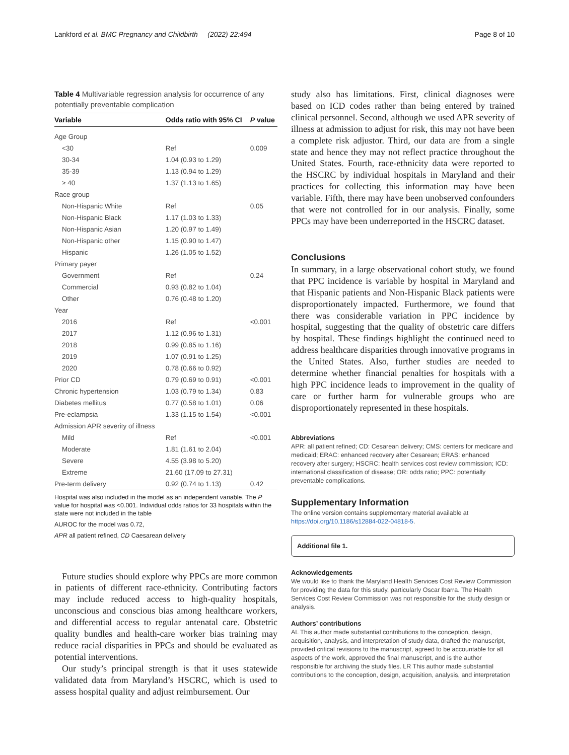Lankford et al. BMC Pregnancy and Childbirth (2022) 22:494 Page 8 of 10
Table 4 Multivariable regression analysis for occurrence of any potentially preventable complication
| Variable | Odds ratio with 95% CI | P value |
| --- | --- | --- |
| Age Group | | |
| <30 | Ref | 0.009 |
| 30-34 | 1.04 (0.93 to 1.29) | |
| 35-39 | 1.13 (0.94 to 1.29) | |
| ≥ 40 | 1.37 (1.13 to 1.65) | |
| Race group | | |
| Non-Hispanic White | Ref | 0.05 |
| Non-Hispanic Black | 1.17 (1.03 to 1.33) | |
| Non-Hispanic Asian | 1.20 (0.97 to 1.49) | |
| Non-Hispanic other | 1.15 (0.90 to 1.47) | |
| Hispanic | 1.26 (1.05 to 1.52) | |
| Primary payer | | |
| Government | Ref | 0.24 |
| Commercial | 0.93 (0.82 to 1.04) | |
| Other | 0.76 (0.48 to 1.20) | |
| Year | | |
| 2016 | Ref | <0.001 |
| 2017 | 1.12 (0.96 to 1.31) | |
| 2018 | 0.99 (0.85 to 1.16) | |
| 2019 | 1.07 (0.91 to 1.25) | |
| 2020 | 0.78 (0.66 to 0.92) | |
| Prior CD | 0.79 (0.69 to 0.91) | <0.001 |
| Chronic hypertension | 1.03 (0.79 to 1.34) | 0.83 |
| Diabetes mellitus | 0.77 (0.58 to 1.01) | 0.06 |
| Pre-eclampsia | 1.33 (1.15 to 1.54) | <0.001 |
| Admission APR severity of illness | | |
| Mild | Ref | <0.001 |
| Moderate | 1.81 (1.61 to 2.04) | |
| Severe | 4.55 (3.98 to 5.20) | |
| Extreme | 21.60 (17.09 to 27.31) | |
| Pre-term delivery | 0.92 (0.74 to 1.13) | 0.42 |
Hospital was also included in the model as an independent variable. The P value for hospital was <0.001. Individual odds ratios for 33 hospitals within the state were not included in the table
AUROC for the model was 0.72,
APR all patient refined, CD Caesarean delivery
Future studies should explore why PPCs are more common in patients of different race-ethnicity. Contributing factors may include reduced access to high-quality hospitals, unconscious and conscious bias among healthcare workers, and differential access to regular antenatal care. Obstetric quality bundles and health-care worker bias training may reduce racial disparities in PPCs and should be evaluated as potential interventions.
Our study’s principal strength is that it uses statewide validated data from Maryland’s HSCRC, which is used to assess hospital quality and adjust reimbursement. Our
study also has limitations. First, clinical diagnoses were based on ICD codes rather than being entered by trained clinical personnel. Second, although we used APR severity of illness at admission to adjust for risk, this may not have been a complete risk adjustor. Third, our data are from a single state and hence they may not reflect practice throughout the United States. Fourth, race-ethnicity data were reported to the HSCRC by individual hospitals in Maryland and their practices for collecting this information may have been variable. Fifth, there may have been unobserved confounders that were not controlled for in our analysis. Finally, some PPCs may have been underreported in the HSCRC dataset.
Conclusions
In summary, in a large observational cohort study, we found that PPC incidence is variable by hospital in Maryland and that Hispanic patients and Non-Hispanic Black patients were disproportionately impacted. Furthermore, we found that there was considerable variation in PPC incidence by hospital, suggesting that the quality of obstetric care differs by hospital. These findings highlight the continued need to address healthcare disparities through innovative programs in the United States. Also, further studies are needed to determine whether financial penalties for hospitals with a high PPC incidence leads to improvement in the quality of care or further harm for vulnerable groups who are disproportionately represented in these hospitals.
Abbreviations
APR: all patient refined; CD: Cesarean delivery; CMS: centers for medicare and medicaid; ERAC: enhanced recovery after Cesarean; ERAS: enhanced recovery after surgery; HSCRC: health services cost review commission; ICD: international classification of disease; OR: odds ratio; PPC: potentially preventable complications.
Supplementary Information
The online version contains supplementary material available at https://doi.org/10.1186/s12884-022-04818-5.
Additional file 1.
Acknowledgements
We would like to thank the Maryland Health Services Cost Review Commission for providing the data for this study, particularly Oscar Ibarra. The Health Services Cost Review Commission was not responsible for the study design or analysis.
Authors’ contributions
AL This author made substantial contributions to the conception, design, acquisition, analysis, and interpretation of study data, drafted the manuscript, provided critical revisions to the manuscript, agreed to be accountable for all aspects of the work, approved the final manuscript, and is the author responsible for archiving the study files. LR This author made substantial contributions to the conception, design, acquisition, analysis, and interpretation